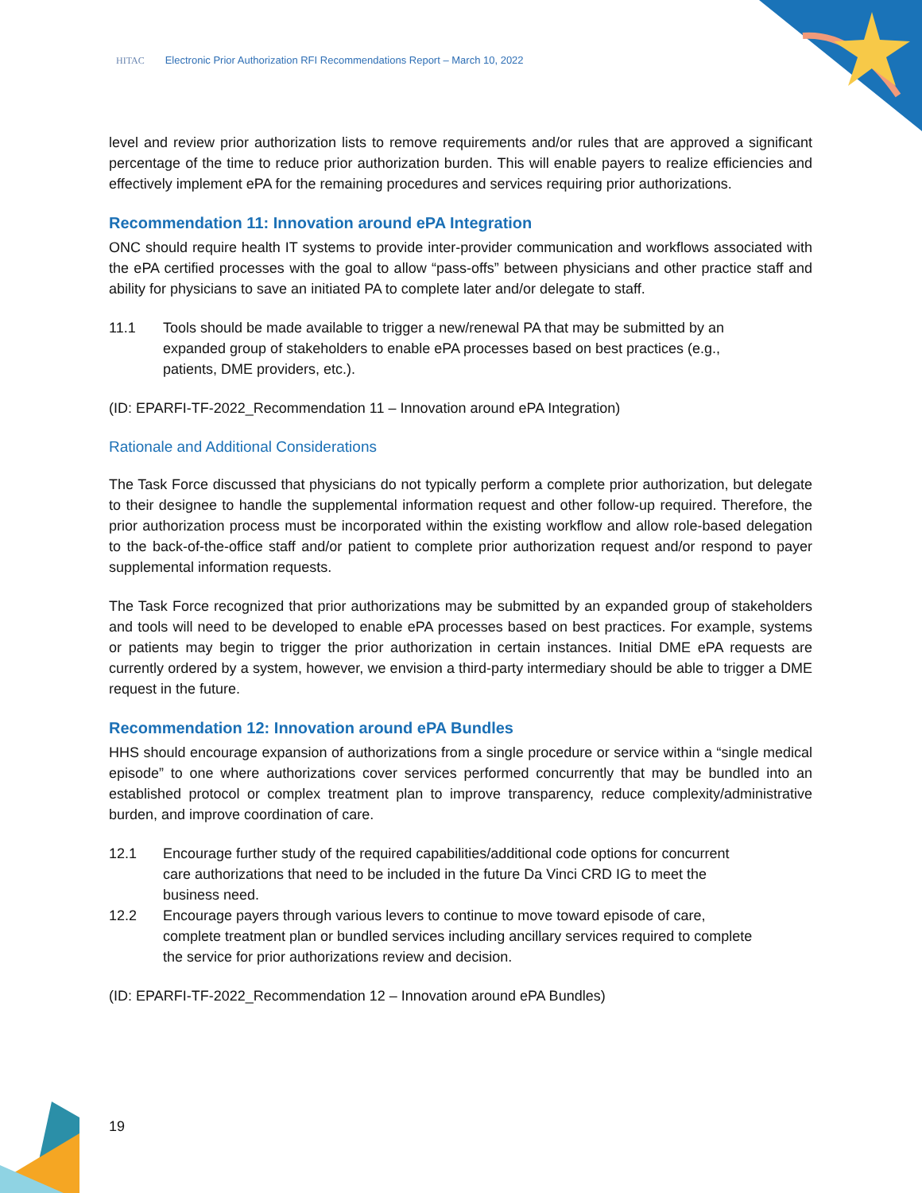HITAC Electronic Prior Authorization RFI Recommendations Report – March 10, 2022
level and review prior authorization lists to remove requirements and/or rules that are approved a significant percentage of the time to reduce prior authorization burden. This will enable payers to realize efficiencies and effectively implement ePA for the remaining procedures and services requiring prior authorizations.
Recommendation 11: Innovation around ePA Integration
ONC should require health IT systems to provide inter-provider communication and workflows associated with the ePA certified processes with the goal to allow “pass-offs” between physicians and other practice staff and ability for physicians to save an initiated PA to complete later and/or delegate to staff.
11.1 Tools should be made available to trigger a new/renewal PA that may be submitted by an expanded group of stakeholders to enable ePA processes based on best practices (e.g., patients, DME providers, etc.).
(ID: EPARFI-TF-2022_Recommendation 11 – Innovation around ePA Integration)
Rationale and Additional Considerations
The Task Force discussed that physicians do not typically perform a complete prior authorization, but delegate to their designee to handle the supplemental information request and other follow-up required. Therefore, the prior authorization process must be incorporated within the existing workflow and allow role-based delegation to the back-of-the-office staff and/or patient to complete prior authorization request and/or respond to payer supplemental information requests.
The Task Force recognized that prior authorizations may be submitted by an expanded group of stakeholders and tools will need to be developed to enable ePA processes based on best practices. For example, systems or patients may begin to trigger the prior authorization in certain instances. Initial DME ePA requests are currently ordered by a system, however, we envision a third-party intermediary should be able to trigger a DME request in the future.
Recommendation 12: Innovation around ePA Bundles
HHS should encourage expansion of authorizations from a single procedure or service within a “single medical episode” to one where authorizations cover services performed concurrently that may be bundled into an established protocol or complex treatment plan to improve transparency, reduce complexity/administrative burden, and improve coordination of care.
12.1 Encourage further study of the required capabilities/additional code options for concurrent care authorizations that need to be included in the future Da Vinci CRD IG to meet the business need.
12.2 Encourage payers through various levers to continue to move toward episode of care, complete treatment plan or bundled services including ancillary services required to complete the service for prior authorizations review and decision.
(ID: EPARFI-TF-2022_Recommendation 12 – Innovation around ePA Bundles)
19